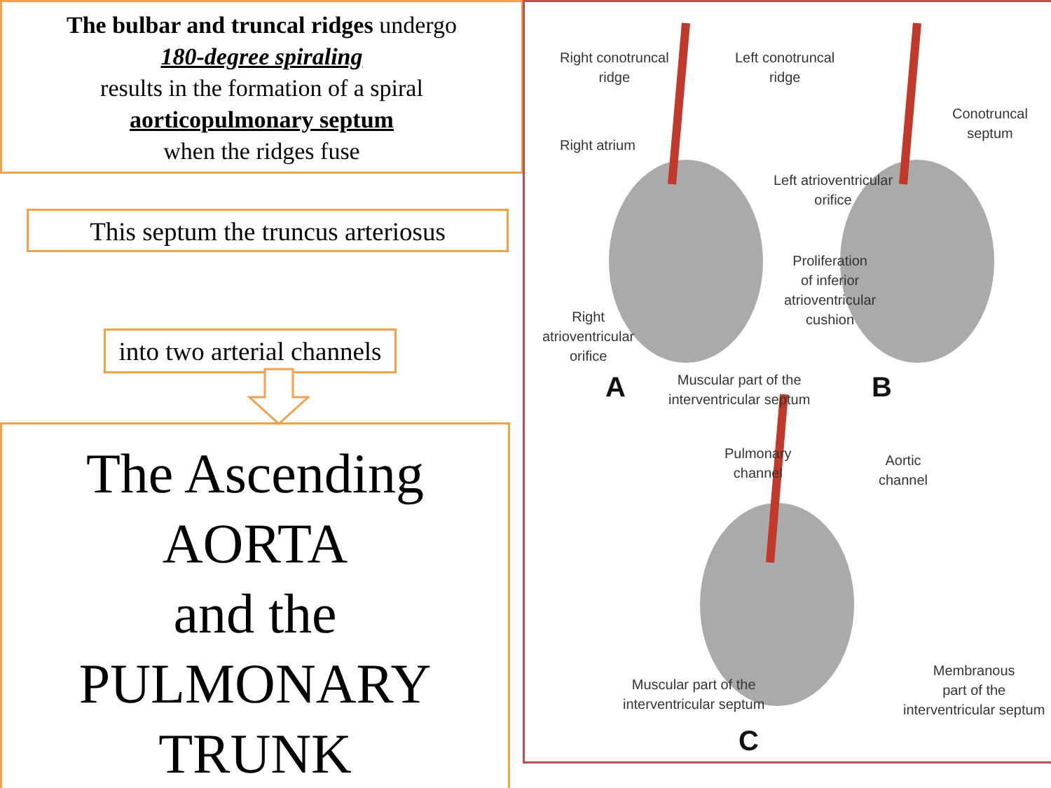The bulbar and truncal ridges undergo
180-degree spiraling
results in the formation of a spiral
aorticopulmonary septum
when the ridges fuse
This septum the truncus arteriosus
into two arterial channels
The Ascending
AORTA
and the
PULMONARY
TRUNK
Right conotruncal
ridge
Left conotruncal
ridge
Right atrium
Conotruncal
septum
Left atrioventricular
orifice
Proliferation
of inferior
atrioventricular
cushion
Right
atrioventricular
orifice
A
Muscular part of the
interventricular septum
B
Pulmonary
channel
Aortic
channel
Muscular part of the
interventricular septum
Membranous
part of the
interventricular septum
C